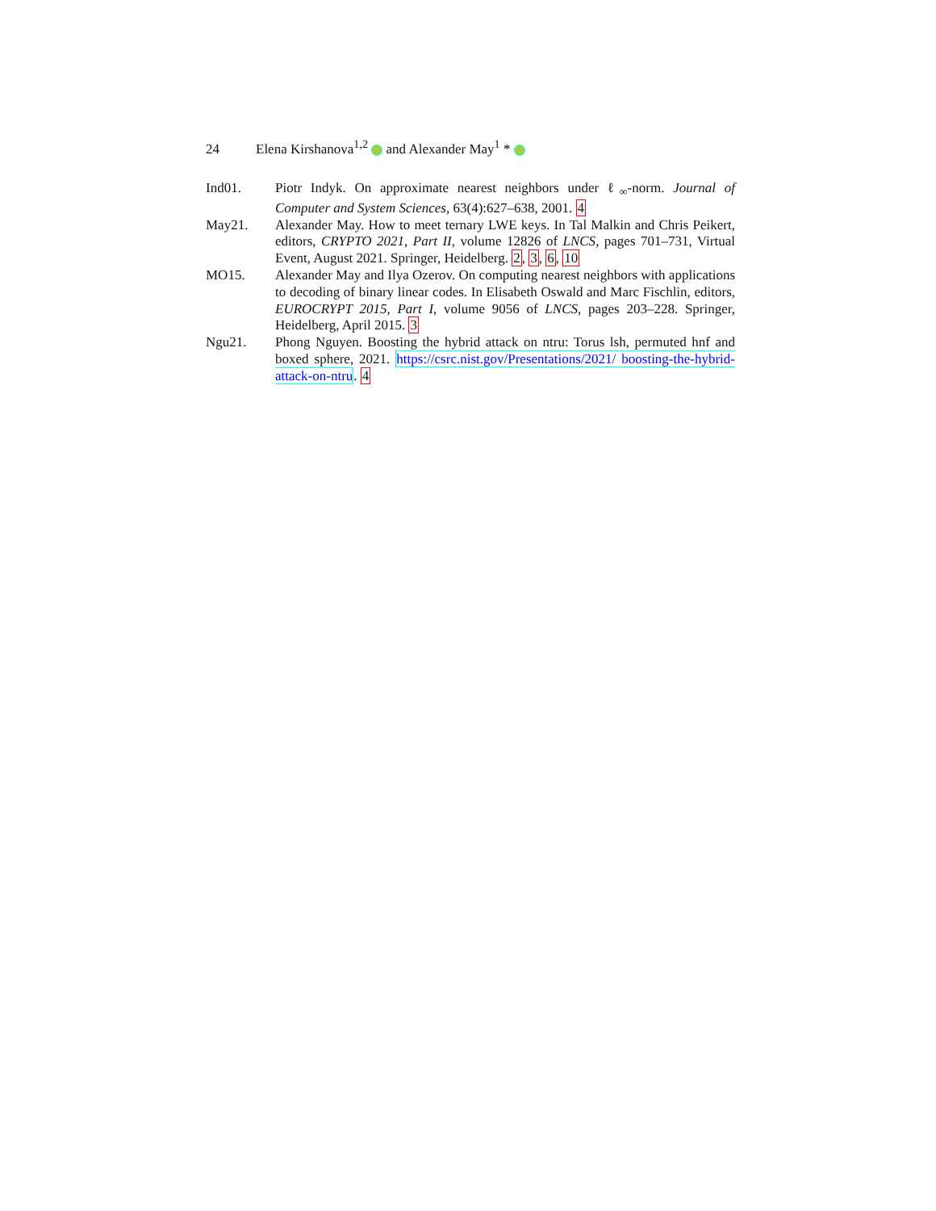24 Elena Kirshanova<sup>1,2</sup> and Alexander May<sup>1</sup> *
Ind01. Piotr Indyk. On approximate nearest neighbors under ℓ<sub>∞</sub>-norm. Journal of Computer and System Sciences, 63(4):627–638, 2001. 4
May21. Alexander May. How to meet ternary LWE keys. In Tal Malkin and Chris Peikert, editors, CRYPTO 2021, Part II, volume 12826 of LNCS, pages 701–731, Virtual Event, August 2021. Springer, Heidelberg. 2, 3, 6, 10
MO15. Alexander May and Ilya Ozerov. On computing nearest neighbors with applications to decoding of binary linear codes. In Elisabeth Oswald and Marc Fischlin, editors, EUROCRYPT 2015, Part I, volume 9056 of LNCS, pages 203–228. Springer, Heidelberg, April 2015. 3
Ngu21. Phong Nguyen. Boosting the hybrid attack on ntru: Torus lsh, permuted hnf and boxed sphere, 2021. https://csrc.nist.gov/Presentations/2021/ boosting-the-hybrid-attack-on-ntru. 4